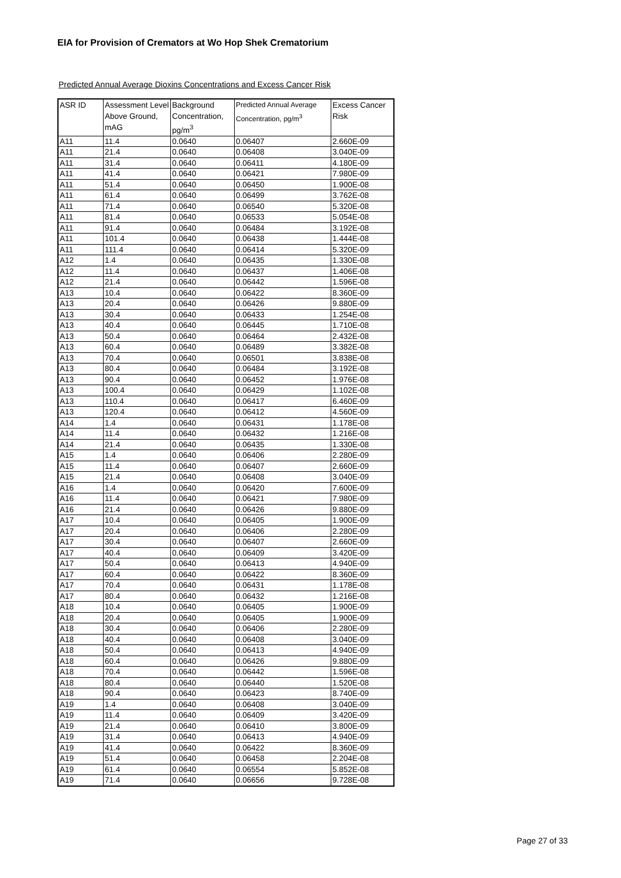EIA for Provision of Cremators at Wo Hop Shek Crematorium
Predicted Annual Average Dioxins Concentrations and Excess Cancer Risk
| ASR ID | Assessment Level Above Ground, mAG | Background Concentration, pg/m<sup>3</sup> | Predicted Annual Average Concentration, pg/m<sup>3</sup> | Excess Cancer Risk |
| --- | --- | --- | --- | --- |
| A11 | 11.4 | 0.0640 | 0.06407 | 2.660E-09 |
| A11 | 21.4 | 0.0640 | 0.06408 | 3.040E-09 |
| A11 | 31.4 | 0.0640 | 0.06411 | 4.180E-09 |
| A11 | 41.4 | 0.0640 | 0.06421 | 7.980E-09 |
| A11 | 51.4 | 0.0640 | 0.06450 | 1.900E-08 |
| A11 | 61.4 | 0.0640 | 0.06499 | 3.762E-08 |
| A11 | 71.4 | 0.0640 | 0.06540 | 5.320E-08 |
| A11 | 81.4 | 0.0640 | 0.06533 | 5.054E-08 |
| A11 | 91.4 | 0.0640 | 0.06484 | 3.192E-08 |
| A11 | 101.4 | 0.0640 | 0.06438 | 1.444E-08 |
| A11 | 111.4 | 0.0640 | 0.06414 | 5.320E-09 |
| A12 | 1.4 | 0.0640 | 0.06435 | 1.330E-08 |
| A12 | 11.4 | 0.0640 | 0.06437 | 1.406E-08 |
| A12 | 21.4 | 0.0640 | 0.06442 | 1.596E-08 |
| A13 | 10.4 | 0.0640 | 0.06422 | 8.360E-09 |
| A13 | 20.4 | 0.0640 | 0.06426 | 9.880E-09 |
| A13 | 30.4 | 0.0640 | 0.06433 | 1.254E-08 |
| A13 | 40.4 | 0.0640 | 0.06445 | 1.710E-08 |
| A13 | 50.4 | 0.0640 | 0.06464 | 2.432E-08 |
| A13 | 60.4 | 0.0640 | 0.06489 | 3.382E-08 |
| A13 | 70.4 | 0.0640 | 0.06501 | 3.838E-08 |
| A13 | 80.4 | 0.0640 | 0.06484 | 3.192E-08 |
| A13 | 90.4 | 0.0640 | 0.06452 | 1.976E-08 |
| A13 | 100.4 | 0.0640 | 0.06429 | 1.102E-08 |
| A13 | 110.4 | 0.0640 | 0.06417 | 6.460E-09 |
| A13 | 120.4 | 0.0640 | 0.06412 | 4.560E-09 |
| A14 | 1.4 | 0.0640 | 0.06431 | 1.178E-08 |
| A14 | 11.4 | 0.0640 | 0.06432 | 1.216E-08 |
| A14 | 21.4 | 0.0640 | 0.06435 | 1.330E-08 |
| A15 | 1.4 | 0.0640 | 0.06406 | 2.280E-09 |
| A15 | 11.4 | 0.0640 | 0.06407 | 2.660E-09 |
| A15 | 21.4 | 0.0640 | 0.06408 | 3.040E-09 |
| A16 | 1.4 | 0.0640 | 0.06420 | 7.600E-09 |
| A16 | 11.4 | 0.0640 | 0.06421 | 7.980E-09 |
| A16 | 21.4 | 0.0640 | 0.06426 | 9.880E-09 |
| A17 | 10.4 | 0.0640 | 0.06405 | 1.900E-09 |
| A17 | 20.4 | 0.0640 | 0.06406 | 2.280E-09 |
| A17 | 30.4 | 0.0640 | 0.06407 | 2.660E-09 |
| A17 | 40.4 | 0.0640 | 0.06409 | 3.420E-09 |
| A17 | 50.4 | 0.0640 | 0.06413 | 4.940E-09 |
| A17 | 60.4 | 0.0640 | 0.06422 | 8.360E-09 |
| A17 | 70.4 | 0.0640 | 0.06431 | 1.178E-08 |
| A17 | 80.4 | 0.0640 | 0.06432 | 1.216E-08 |
| A18 | 10.4 | 0.0640 | 0.06405 | 1.900E-09 |
| A18 | 20.4 | 0.0640 | 0.06405 | 1.900E-09 |
| A18 | 30.4 | 0.0640 | 0.06406 | 2.280E-09 |
| A18 | 40.4 | 0.0640 | 0.06408 | 3.040E-09 |
| A18 | 50.4 | 0.0640 | 0.06413 | 4.940E-09 |
| A18 | 60.4 | 0.0640 | 0.06426 | 9.880E-09 |
| A18 | 70.4 | 0.0640 | 0.06442 | 1.596E-08 |
| A18 | 80.4 | 0.0640 | 0.06440 | 1.520E-08 |
| A18 | 90.4 | 0.0640 | 0.06423 | 8.740E-09 |
| A19 | 1.4 | 0.0640 | 0.06408 | 3.040E-09 |
| A19 | 11.4 | 0.0640 | 0.06409 | 3.420E-09 |
| A19 | 21.4 | 0.0640 | 0.06410 | 3.800E-09 |
| A19 | 31.4 | 0.0640 | 0.06413 | 4.940E-09 |
| A19 | 41.4 | 0.0640 | 0.06422 | 8.360E-09 |
| A19 | 51.4 | 0.0640 | 0.06458 | 2.204E-08 |
| A19 | 61.4 | 0.0640 | 0.06554 | 5.852E-08 |
| A19 | 71.4 | 0.0640 | 0.06656 | 9.728E-08 |
Page 27 of 33